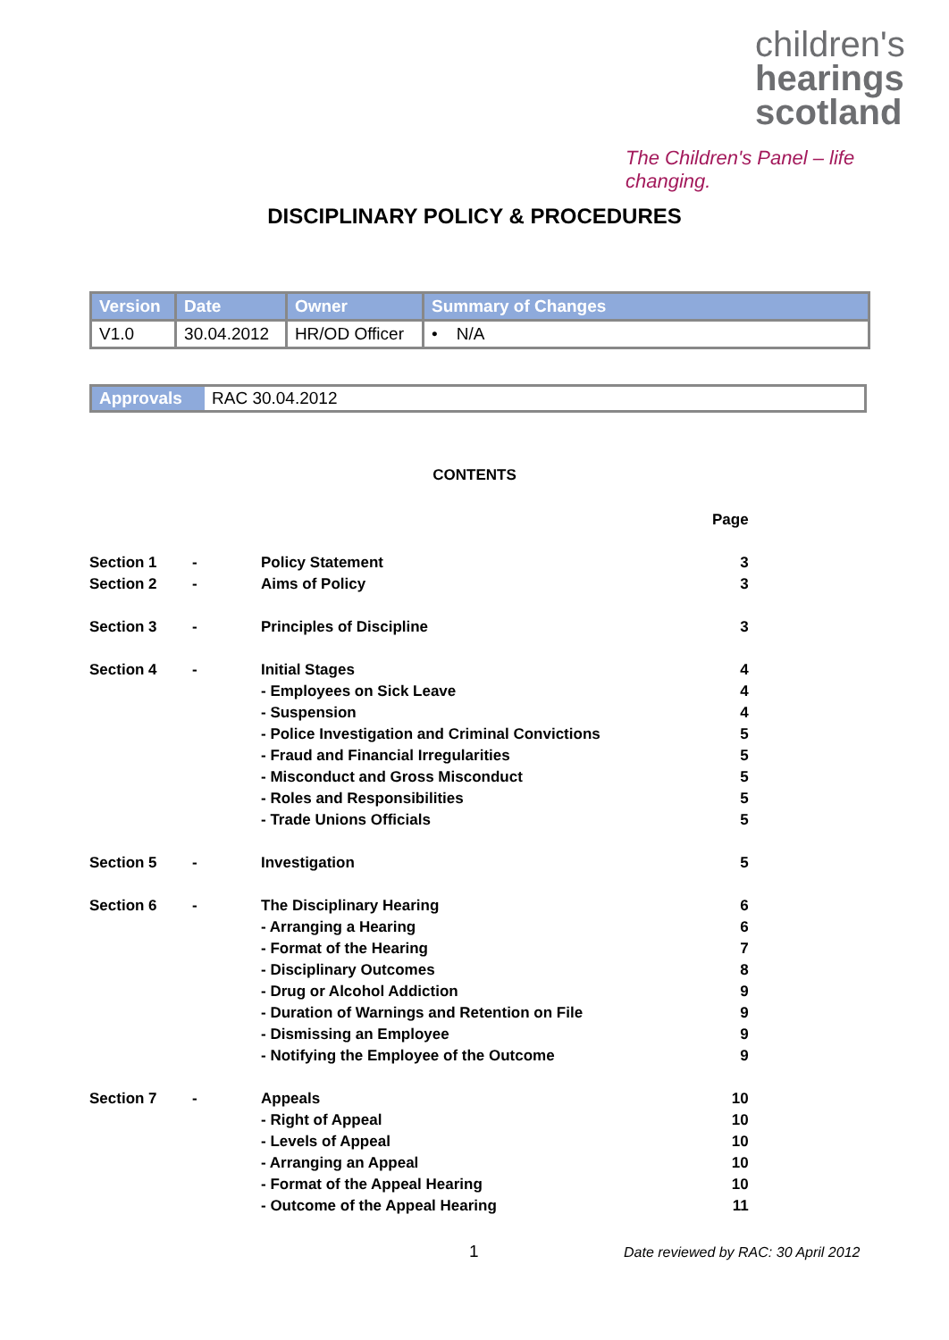children's
hearings
scotland
The Children's Panel – life changing.
DISCIPLINARY POLICY & PROCEDURES
| Version | Date | Owner | Summary of Changes |
| --- | --- | --- | --- |
| V1.0 | 30.04.2012 | HR/OD Officer | • N/A |
| Approvals | RAC 30.04.2012 |
CONTENTS
| | | | Page |
| Section 1 | - | Policy Statement | 3 |
| Section 2 | - | Aims of Policy | 3 |
| Section 3 | - | Principles of Discipline | 3 |
| Section 4 | - | Initial Stages | 4 |
| | | - Employees on Sick Leave | 4 |
| | | - Suspension | 4 |
| | | - Police Investigation and Criminal Convictions | 5 |
| | | - Fraud and Financial Irregularities | 5 |
| | | - Misconduct and Gross Misconduct | 5 |
| | | - Roles and Responsibilities | 5 |
| | | - Trade Unions Officials | 5 |
| Section 5 | - | Investigation | 5 |
| Section 6 | - | The Disciplinary Hearing | 6 |
| | | - Arranging a Hearing | 6 |
| | | - Format of the Hearing | 7 |
| | | - Disciplinary Outcomes | 8 |
| | | - Drug or Alcohol Addiction | 9 |
| | | - Duration of Warnings and Retention on File | 9 |
| | | - Dismissing an Employee | 9 |
| | | - Notifying the Employee of the Outcome | 9 |
| Section 7 | - | Appeals | 10 |
| | | - Right of Appeal | 10 |
| | | - Levels of Appeal | 10 |
| | | - Arranging an Appeal | 10 |
| | | - Format of the Appeal Hearing | 10 |
| | | - Outcome of the Appeal Hearing | 11 |
1
Date reviewed by RAC: 30 April 2012